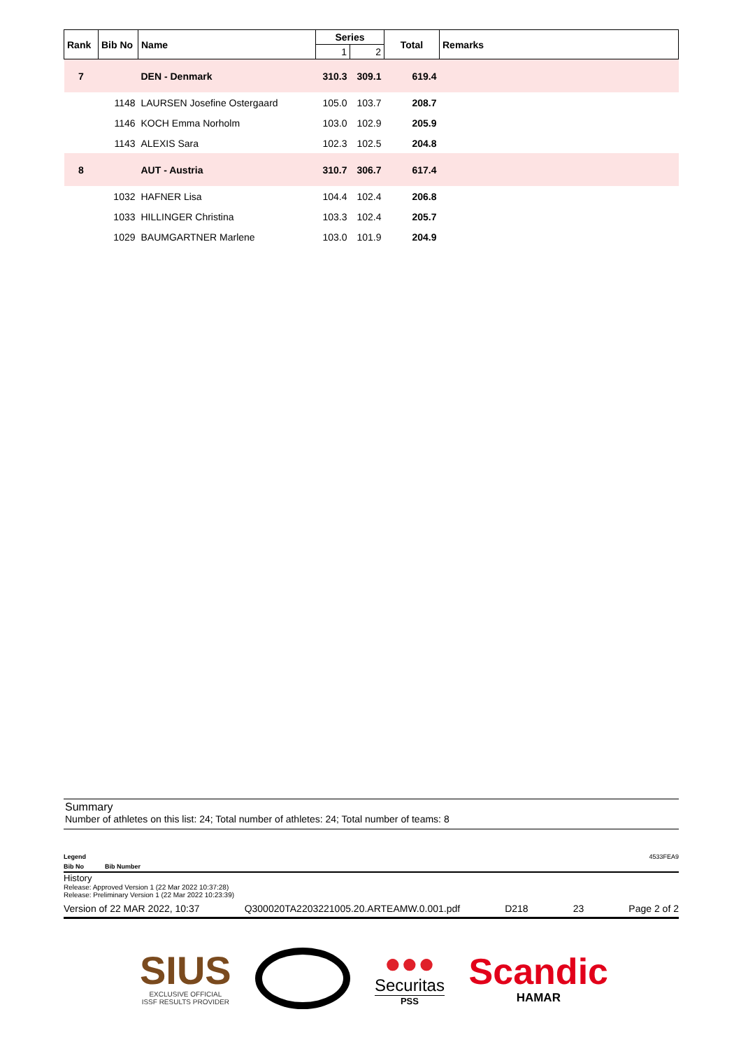| Rank | Bib No | Name | Series | | Total | Remarks |
| --- | --- | --- | --- | --- | --- | --- |
| | | | 1 | 2 | | |
| 7 | | DEN - Denmark | 310.3 | 309.1 | 619.4 | |
| | 1148 | LAURSEN Josefine Ostergaard | 105.0 | 103.7 | 208.7 | |
| | 1146 | KOCH Emma Norholm | 103.0 | 102.9 | 205.9 | |
| | 1143 | ALEXIS Sara | 102.3 | 102.5 | 204.8 | |
| 8 | | AUT - Austria | 310.7 | 306.7 | 617.4 | |
| | 1032 | HAFNER Lisa | 104.4 | 102.4 | 206.8 | |
| | 1033 | HILLINGER Christina | 103.3 | 102.4 | 205.7 | |
| | 1029 | BAUMGARTNER Marlene | 103.0 | 101.9 | 204.9 | |
Summary
Number of athletes on this list: 24; Total number of athletes: 24; Total number of teams: 8
Legend 4533FEA9
Bib No Bib Number
History
Release: Approved Version 1 (22 Mar 2022 10:37:28)
Release: Preliminary Version 1 (22 Mar 2022 10:23:39)
Version of 22 MAR 2022, 10:37 Q300020TA2203221005.20.ARTEAMW.0.001.pdf D218 23 Page 2 of 2
SIUS
EXCLUSIVE OFFICIAL
ISSF RESULTS PROVIDER
●●●
Securitas
PSS
Scandic
HAMAR